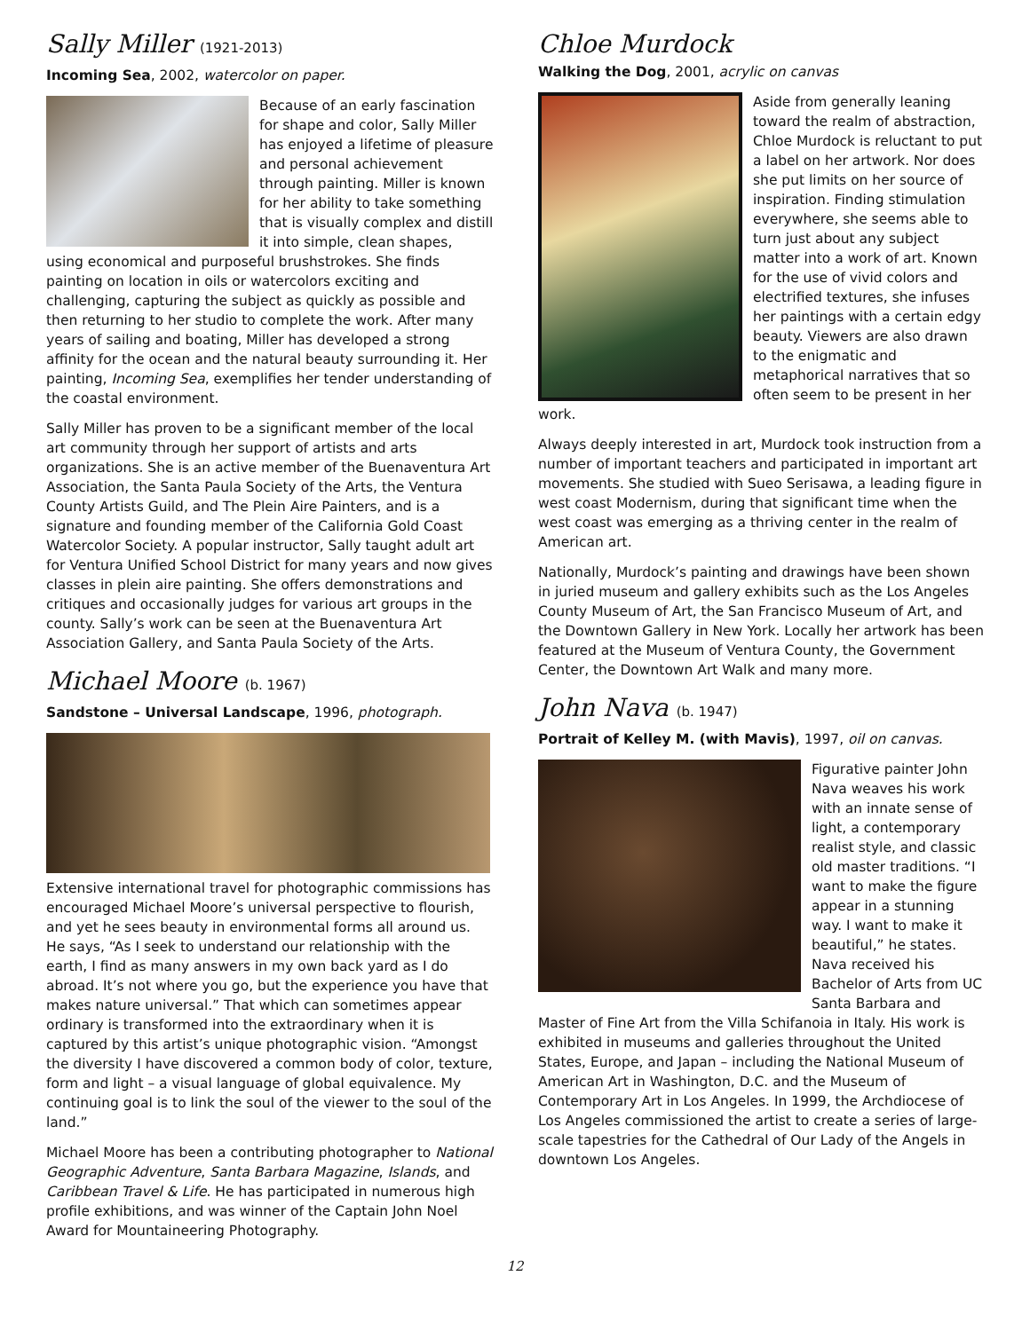Sally Miller (1921-2013)
Incoming Sea, 2002, watercolor on paper.
Because of an early fascination for shape and color, Sally Miller has enjoyed a lifetime of pleasure and personal achievement through painting. Miller is known for her ability to take something that is visually complex and distill it into simple, clean shapes, using economical and purposeful brushstrokes. She finds painting on location in oils or watercolors exciting and challenging, capturing the subject as quickly as possible and then returning to her studio to complete the work. After many years of sailing and boating, Miller has developed a strong affinity for the ocean and the natural beauty surrounding it. Her painting, Incoming Sea, exemplifies her tender understanding of the coastal environment.
Sally Miller has proven to be a significant member of the local art community through her support of artists and arts organizations. She is an active member of the Buenaventura Art Association, the Santa Paula Society of the Arts, the Ventura County Artists Guild, and The Plein Aire Painters, and is a signature and founding member of the California Gold Coast Watercolor Society. A popular instructor, Sally taught adult art for Ventura Unified School District for many years and now gives classes in plein aire painting. She offers demonstrations and critiques and occasionally judges for various art groups in the county. Sally’s work can be seen at the Buenaventura Art Association Gallery, and Santa Paula Society of the Arts.
Michael Moore (b. 1967)
Sandstone – Universal Landscape, 1996, photograph.
Extensive international travel for photographic commissions has encouraged Michael Moore’s universal perspective to flourish, and yet he sees beauty in environmental forms all around us. He says, “As I seek to understand our relationship with the earth, I find as many answers in my own back yard as I do abroad. It’s not where you go, but the experience you have that makes nature universal.” That which can sometimes appear ordinary is transformed into the extraordinary when it is captured by this artist’s unique photographic vision. “Amongst the diversity I have discovered a common body of color, texture, form and light – a visual language of global equivalence. My continuing goal is to link the soul of the viewer to the soul of the land.”
Michael Moore has been a contributing photographer to National Geographic Adventure, Santa Barbara Magazine, Islands, and Caribbean Travel & Life. He has participated in numerous high profile exhibitions, and was winner of the Captain John Noel Award for Mountaineering Photography.
Chloe Murdock
Walking the Dog, 2001, acrylic on canvas
Aside from generally leaning toward the realm of abstraction, Chloe Murdock is reluctant to put a label on her artwork. Nor does she put limits on her source of inspiration. Finding stimulation everywhere, she seems able to turn just about any subject matter into a work of art. Known for the use of vivid colors and electrified textures, she infuses her paintings with a certain edgy beauty. Viewers are also drawn to the enigmatic and metaphorical narratives that so often seem to be present in her work.
Always deeply interested in art, Murdock took instruction from a number of important teachers and participated in important art movements. She studied with Sueo Serisawa, a leading figure in west coast Modernism, during that significant time when the west coast was emerging as a thriving center in the realm of American art.
Nationally, Murdock’s painting and drawings have been shown in juried museum and gallery exhibits such as the Los Angeles County Museum of Art, the San Francisco Museum of Art, and the Downtown Gallery in New York. Locally her artwork has been featured at the Museum of Ventura County, the Government Center, the Downtown Art Walk and many more.
John Nava (b. 1947)
Portrait of Kelley M. (with Mavis), 1997, oil on canvas.
Figurative painter John Nava weaves his work with an innate sense of light, a contemporary realist style, and classic old master traditions. “I want to make the figure appear in a stunning way. I want to make it beautiful,” he states. Nava received his Bachelor of Arts from UC Santa Barbara and Master of Fine Art from the Villa Schifanoia in Italy. His work is exhibited in museums and galleries throughout the United States, Europe, and Japan – including the National Museum of American Art in Washington, D.C. and the Museum of Contemporary Art in Los Angeles. In 1999, the Archdiocese of Los Angeles commissioned the artist to create a series of large-scale tapestries for the Cathedral of Our Lady of the Angels in downtown Los Angeles.
12